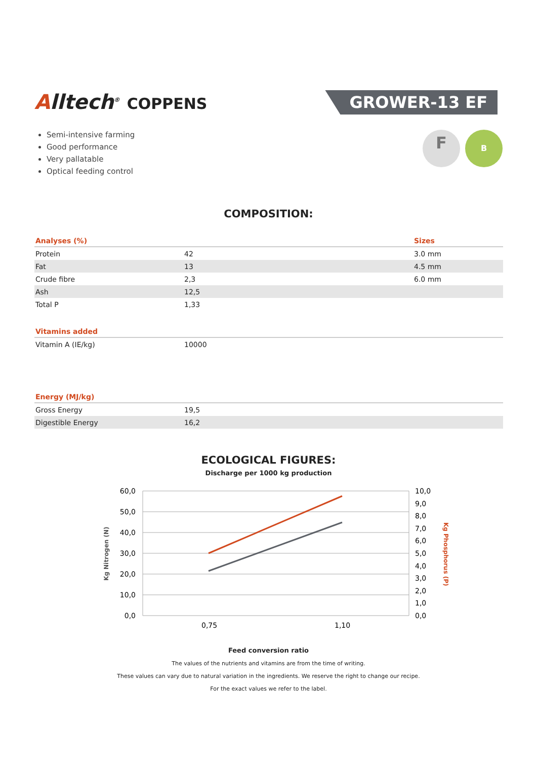Alltech<sup>®</sup> COPPENS
GROWER-13 EF
F
B
Semi-intensive farming
Good performance
Very pallatable
Optical feeding control
COMPOSITION:
| Analyses (%) | | Sizes |
| --- | --- | --- |
| Protein | 42 | 3.0 mm |
| Fat | 13 | 4.5 mm |
| Crude fibre | 2,3 | 6.0 mm |
| Ash | 12,5 | |
| Total P | 1,33 | |
| Vitamins added | |
| --- | --- |
| Vitamin A (IE/kg) | 10000 |
| Energy (MJ/kg) | |
| --- | --- |
| Gross Energy | 19,5 |
| Digestible Energy | 16,2 |
ECOLOGICAL FIGURES:
Discharge per 1000 kg production
60,0
50,0
40,0
30,0
20,0
10,0
0,0
10,0
9,0
8,0
7,0
6,0
5,0
4,0
3,0
2,0
1,0
0,0
0,75
1,10
Kg Nitrogen (N)
Kg Phosphorus (P)
Feed conversion ratio
The values of the nutrients and vitamins are from the time of writing.
These values can vary due to natural variation in the ingredients. We reserve the right to change our recipe.
For the exact values we refer to the label.